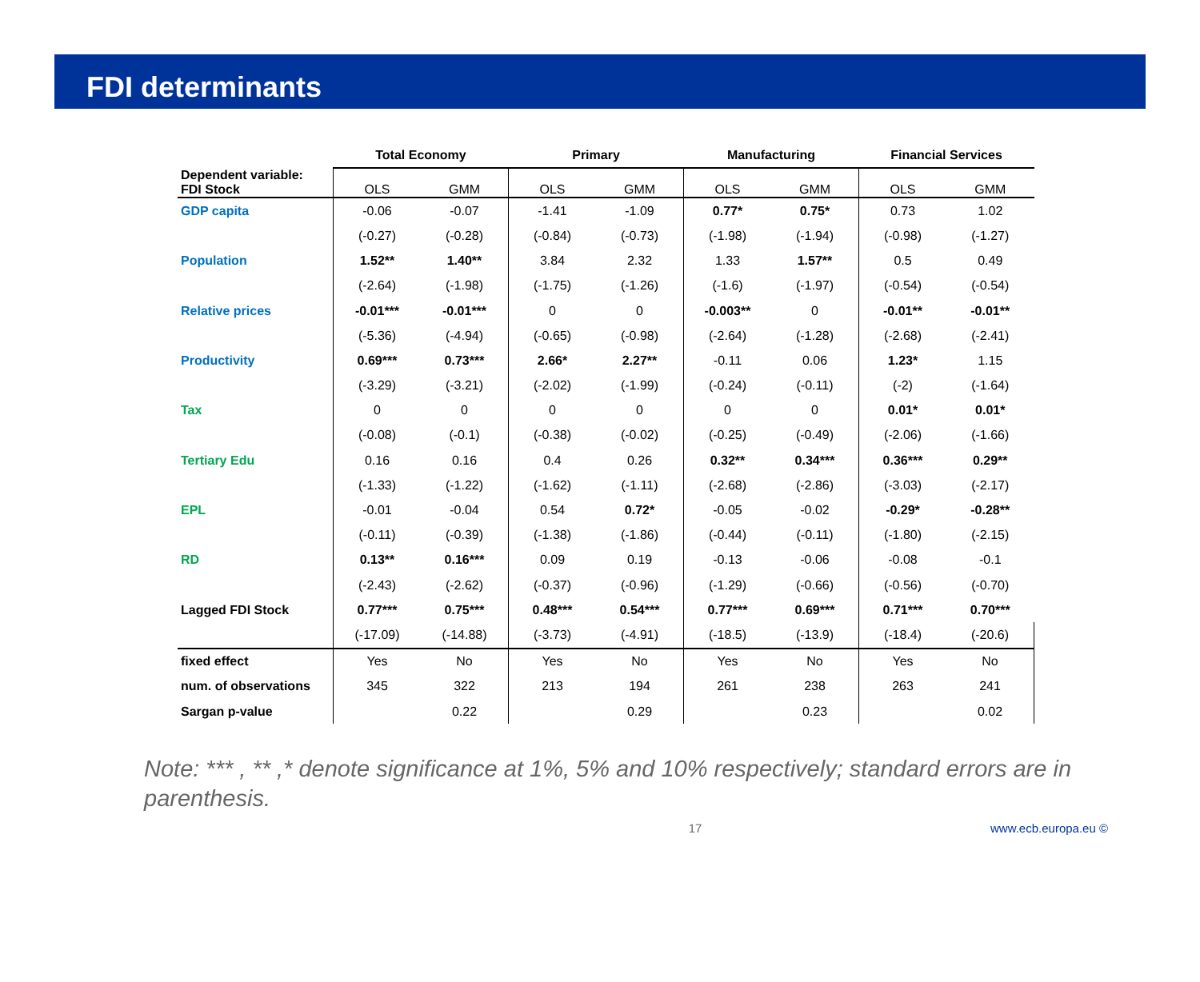FDI determinants
| | Total Economy | | Primary | | Manufacturing | | Financial Services | |
| Dependent variable: FDI Stock | OLS | GMM | OLS | GMM | OLS | GMM | OLS | GMM |
| GDP capita | -0.06 | -0.07 | -1.41 | -1.09 | 0.77* | 0.75* | 0.73 | 1.02 |
| | (-0.27) | (-0.28) | (-0.84) | (-0.73) | (-1.98) | (-1.94) | (-0.98) | (-1.27) |
| Population | 1.52** | 1.40** | 3.84 | 2.32 | 1.33 | 1.57** | 0.5 | 0.49 |
| | (-2.64) | (-1.98) | (-1.75) | (-1.26) | (-1.6) | (-1.97) | (-0.54) | (-0.54) |
| Relative prices | -0.01*** | -0.01*** | 0 | 0 | -0.003** | 0 | -0.01** | -0.01** |
| | (-5.36) | (-4.94) | (-0.65) | (-0.98) | (-2.64) | (-1.28) | (-2.68) | (-2.41) |
| Productivity | 0.69*** | 0.73*** | 2.66* | 2.27** | -0.11 | 0.06 | 1.23* | 1.15 |
| | (-3.29) | (-3.21) | (-2.02) | (-1.99) | (-0.24) | (-0.11) | (-2) | (-1.64) |
| Tax | 0 | 0 | 0 | 0 | 0 | 0 | 0.01* | 0.01* |
| | (-0.08) | (-0.1) | (-0.38) | (-0.02) | (-0.25) | (-0.49) | (-2.06) | (-1.66) |
| Tertiary Edu | 0.16 | 0.16 | 0.4 | 0.26 | 0.32** | 0.34*** | 0.36*** | 0.29** |
| | (-1.33) | (-1.22) | (-1.62) | (-1.11) | (-2.68) | (-2.86) | (-3.03) | (-2.17) |
| EPL | -0.01 | -0.04 | 0.54 | 0.72* | -0.05 | -0.02 | -0.29* | -0.28** |
| | (-0.11) | (-0.39) | (-1.38) | (-1.86) | (-0.44) | (-0.11) | (-1.80) | (-2.15) |
| RD | 0.13** | 0.16*** | 0.09 | 0.19 | -0.13 | -0.06 | -0.08 | -0.1 |
| | (-2.43) | (-2.62) | (-0.37) | (-0.96) | (-1.29) | (-0.66) | (-0.56) | (-0.70) |
| Lagged FDI Stock | 0.77*** | 0.75*** | 0.48*** | 0.54*** | 0.77*** | 0.69*** | 0.71*** | 0.70*** |
| | (-17.09) | (-14.88) | (-3.73) | (-4.91) | (-18.5) | (-13.9) | (-18.4) | (-20.6) |
| fixed effect | Yes | No | Yes | No | Yes | No | Yes | No |
| num. of observations | 345 | 322 | 213 | 194 | 261 | 238 | 263 | 241 |
| Sargan p-value | | 0.22 | | 0.29 | | 0.23 | | 0.02 |
Note: *** , ** ,* denote significance at 1%, 5% and 10% respectively; standard errors are in parenthesis.
17 www.ecb.europa.eu ©